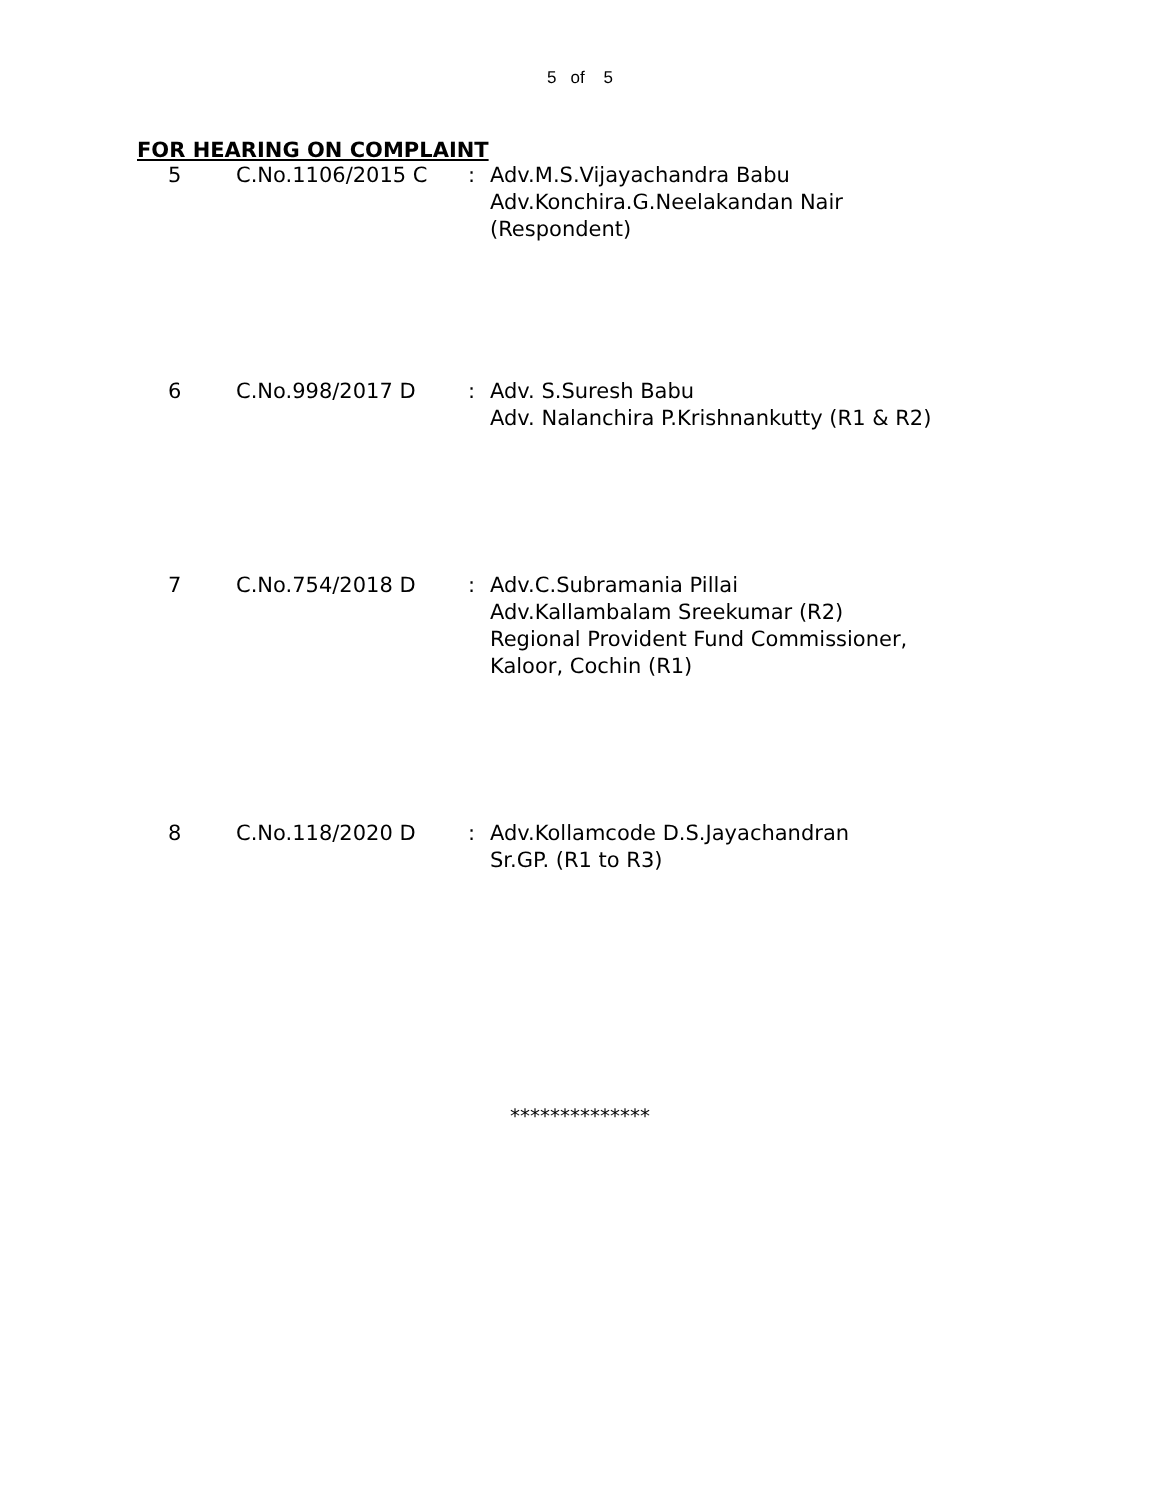5 of 5
FOR HEARING ON COMPLAINT
| 5 | C.No.1106/2015 C | : | Adv.M.S.Vijayachandra Babu Adv.Konchira.G.Neelakandan Nair (Respondent) |
| 6 | C.No.998/2017 D | : | Adv. S.Suresh Babu Adv. Nalanchira P.Krishnankutty (R1 & R2) |
| 7 | C.No.754/2018 D | : | Adv.C.Subramania Pillai Adv.Kallambalam Sreekumar (R2) Regional Provident Fund Commissioner, Kaloor, Cochin (R1) |
| 8 | C.No.118/2020 D | : | Adv.Kollamcode D.S.Jayachandran Sr.GP. (R1 to R3) |
**************